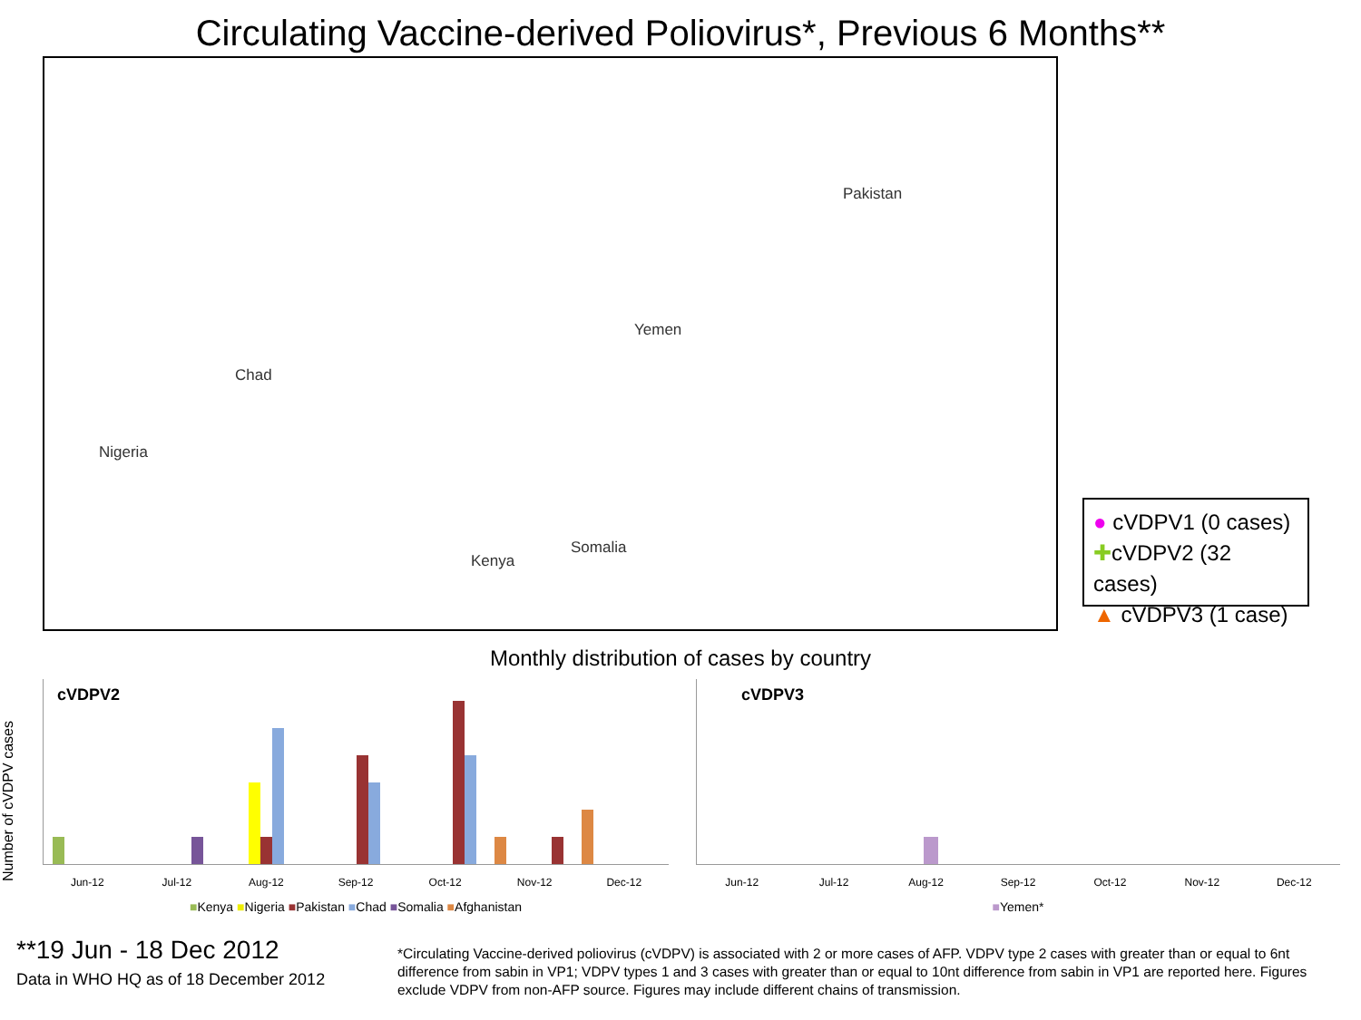Circulating Vaccine-derived Poliovirus*, Previous 6 Months**
Chad
Nigeria
Yemen
Pakistan
Kenya
Somalia
● cVDPV1 (0 cases)
✚cVDPV2 (32 cases)
▲ cVDPV3 (1 case)
Monthly distribution of cases by country
Number of cVDPV cases
cVDPV2
Jun-12 Jul-12 Aug-12 Sep-12 Oct-12 Nov-12 Dec-12
■Kenya ■Nigeria ■Pakistan ■Chad ■Somalia ■Afghanistan
cVDPV3
Jun-12 Jul-12 Aug-12 Sep-12 Oct-12 Nov-12 Dec-12
■Yemen*
**19 Jun - 18 Dec 2012
Data in WHO HQ as of 18 December 2012
*Circulating Vaccine-derived poliovirus (cVDPV) is associated with 2 or more cases of AFP. VDPV type 2 cases with greater than or equal to 6nt difference from sabin in VP1; VDPV types 1 and 3 cases with greater than or equal to 10nt difference from sabin in VP1 are reported here. Figures exclude VDPV from non-AFP source. Figures may include different chains of transmission.